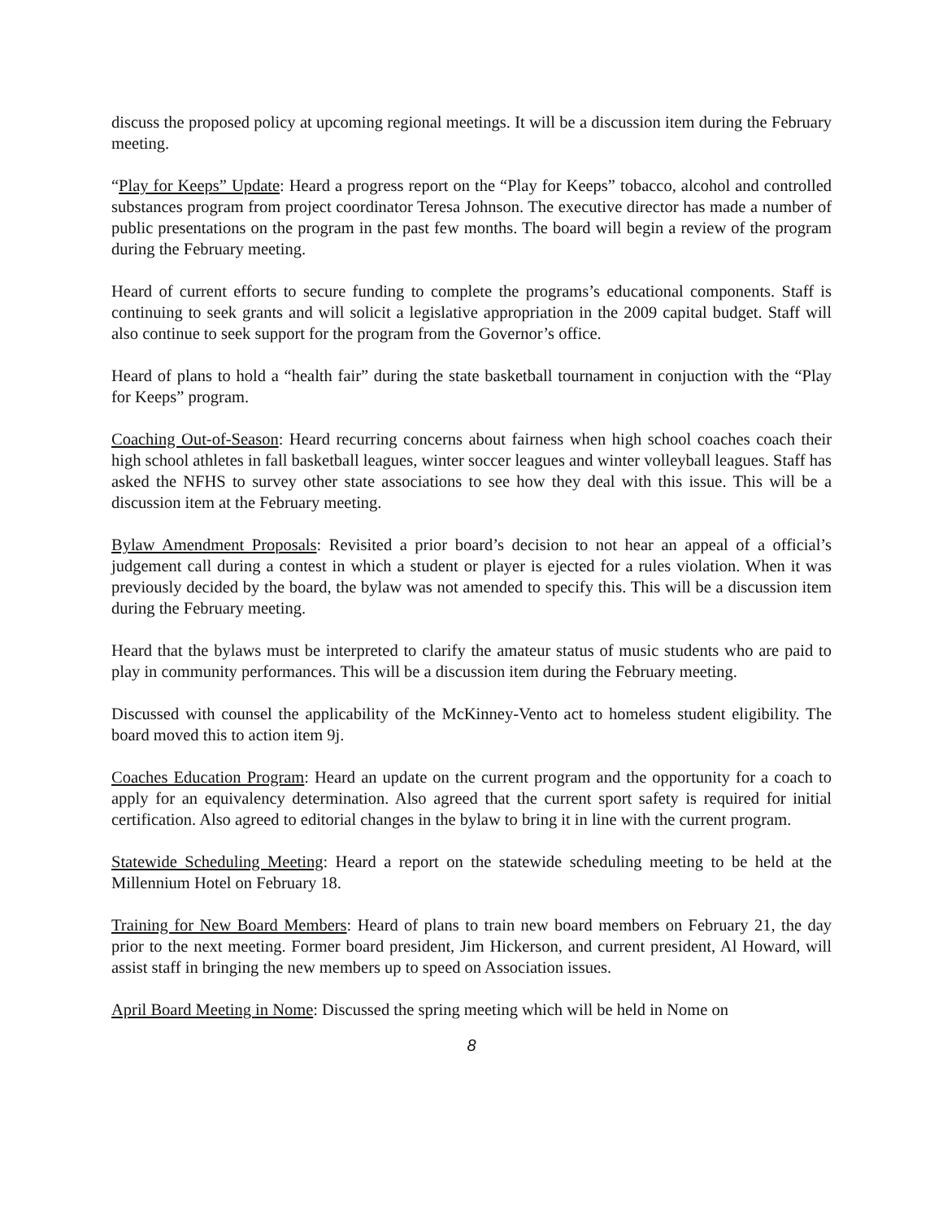discuss the proposed policy at upcoming regional meetings. It will be a discussion item during the February meeting.
“Play for Keeps” Update: Heard a progress report on the “Play for Keeps” tobacco, alcohol and controlled substances program from project coordinator Teresa Johnson. The executive director has made a number of public presentations on the program in the past few months. The board will begin a review of the program during the February meeting.
Heard of current efforts to secure funding to complete the programs’s educational components. Staff is continuing to seek grants and will solicit a legislative appropriation in the 2009 capital budget. Staff will also continue to seek support for the program from the Governor’s office.
Heard of plans to hold a “health fair” during the state basketball tournament in conjuction with the “Play for Keeps” program.
Coaching Out-of-Season: Heard recurring concerns about fairness when high school coaches coach their high school athletes in fall basketball leagues, winter soccer leagues and winter volleyball leagues. Staff has asked the NFHS to survey other state associations to see how they deal with this issue. This will be a discussion item at the February meeting.
Bylaw Amendment Proposals: Revisited a prior board’s decision to not hear an appeal of a official’s judgement call during a contest in which a student or player is ejected for a rules violation. When it was previously decided by the board, the bylaw was not amended to specify this. This will be a discussion item during the February meeting.
Heard that the bylaws must be interpreted to clarify the amateur status of music students who are paid to play in community performances. This will be a discussion item during the February meeting.
Discussed with counsel the applicability of the McKinney-Vento act to homeless student eligibility. The board moved this to action item 9j.
Coaches Education Program: Heard an update on the current program and the opportunity for a coach to apply for an equivalency determination. Also agreed that the current sport safety is required for initial certification. Also agreed to editorial changes in the bylaw to bring it in line with the current program.
Statewide Scheduling Meeting: Heard a report on the statewide scheduling meeting to be held at the Millennium Hotel on February 18.
Training for New Board Members: Heard of plans to train new board members on February 21, the day prior to the next meeting. Former board president, Jim Hickerson, and current president, Al Howard, will assist staff in bringing the new members up to speed on Association issues.
April Board Meeting in Nome: Discussed the spring meeting which will be held in Nome on
8